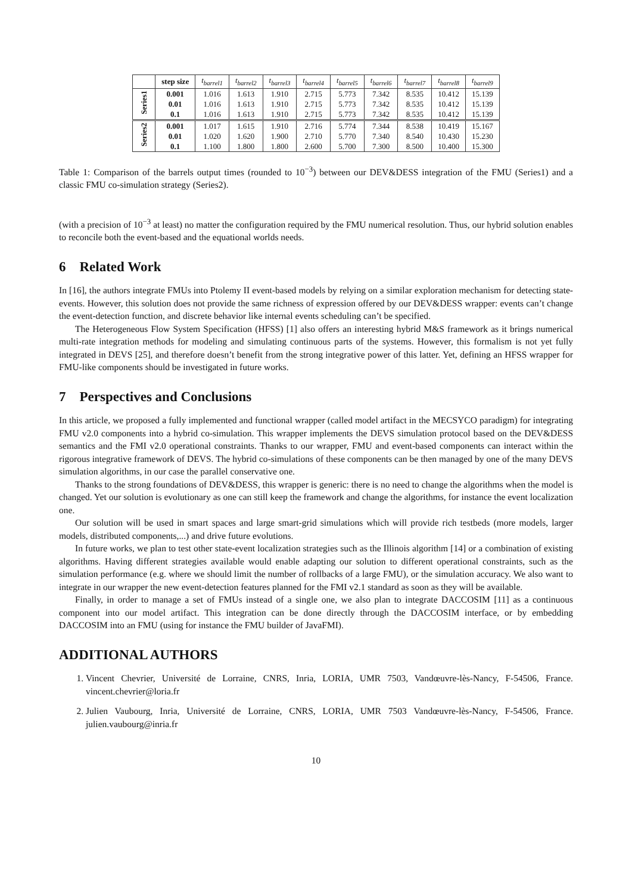| | step size | t<sub>barrel1</sub> | t<sub>barrel2</sub> | t<sub>barrel3</sub> | t<sub>barrel4</sub> | t<sub>barrel5</sub> | t<sub>barrel6</sub> | t<sub>barrel7</sub> | t<sub>barrel8</sub> | t<sub>barrel9</sub> |
| --- | --- | --- | --- | --- | --- | --- | --- | --- | --- | --- |
| Series1 | 0.001 | 1.016 | 1.613 | 1.910 | 2.715 | 5.773 | 7.342 | 8.535 | 10.412 | 15.139 |
| | 0.01 | 1.016 | 1.613 | 1.910 | 2.715 | 5.773 | 7.342 | 8.535 | 10.412 | 15.139 |
| | 0.1 | 1.016 | 1.613 | 1.910 | 2.715 | 5.773 | 7.342 | 8.535 | 10.412 | 15.139 |
| Series2 | 0.001 | 1.017 | 1.615 | 1.910 | 2.716 | 5.774 | 7.344 | 8.538 | 10.419 | 15.167 |
| | 0.01 | 1.020 | 1.620 | 1.900 | 2.710 | 5.770 | 7.340 | 8.540 | 10.430 | 15.230 |
| | 0.1 | 1.100 | 1.800 | 1.800 | 2.600 | 5.700 | 7.300 | 8.500 | 10.400 | 15.300 |
Table 1: Comparison of the barrels output times (rounded to 10<sup>−3</sup>) between our DEV&DESS integration of the FMU (Series1) and a classic FMU co-simulation strategy (Series2).
(with a precision of 10<sup>−3</sup> at least) no matter the configuration required by the FMU numerical resolution. Thus, our hybrid solution enables to reconcile both the event-based and the equational worlds needs.
6 Related Work
In [16], the authors integrate FMUs into Ptolemy II event-based models by relying on a similar exploration mechanism for detecting state-events. However, this solution does not provide the same richness of expression offered by our DEV&DESS wrapper: events can’t change the event-detection function, and discrete behavior like internal events scheduling can’t be specified.
The Heterogeneous Flow System Specification (HFSS) [1] also offers an interesting hybrid M&S framework as it brings numerical multi-rate integration methods for modeling and simulating continuous parts of the systems. However, this formalism is not yet fully integrated in DEVS [25], and therefore doesn’t benefit from the strong integrative power of this latter. Yet, defining an HFSS wrapper for FMU-like components should be investigated in future works.
7 Perspectives and Conclusions
In this article, we proposed a fully implemented and functional wrapper (called model artifact in the MECSYCO paradigm) for integrating FMU v2.0 components into a hybrid co-simulation. This wrapper implements the DEVS simulation protocol based on the DEV&DESS semantics and the FMI v2.0 operational constraints. Thanks to our wrapper, FMU and event-based components can interact within the rigorous integrative framework of DEVS. The hybrid co-simulations of these components can be then managed by one of the many DEVS simulation algorithms, in our case the parallel conservative one.
Thanks to the strong foundations of DEV&DESS, this wrapper is generic: there is no need to change the algorithms when the model is changed. Yet our solution is evolutionary as one can still keep the framework and change the algorithms, for instance the event localization one.
Our solution will be used in smart spaces and large smart-grid simulations which will provide rich testbeds (more models, larger models, distributed components,...) and drive future evolutions.
In future works, we plan to test other state-event localization strategies such as the Illinois algorithm [14] or a combination of existing algorithms. Having different strategies available would enable adapting our solution to different operational constraints, such as the simulation performance (e.g. where we should limit the number of rollbacks of a large FMU), or the simulation accuracy. We also want to integrate in our wrapper the new event-detection features planned for the FMI v2.1 standard as soon as they will be available.
Finally, in order to manage a set of FMUs instead of a single one, we also plan to integrate DACCOSIM [11] as a continuous component into our model artifact. This integration can be done directly through the DACCOSIM interface, or by embedding DACCOSIM into an FMU (using for instance the FMU builder of JavaFMI).
ADDITIONAL AUTHORS
1. Vincent Chevrier, Université de Lorraine, CNRS, Inria, LORIA, UMR 7503, Vandœuvre-lès-Nancy, F-54506, France. vincent.chevrier@loria.fr
2. Julien Vaubourg, Inria, Université de Lorraine, CNRS, LORIA, UMR 7503 Vandœuvre-lès-Nancy, F-54506, France. julien.vaubourg@inria.fr
10